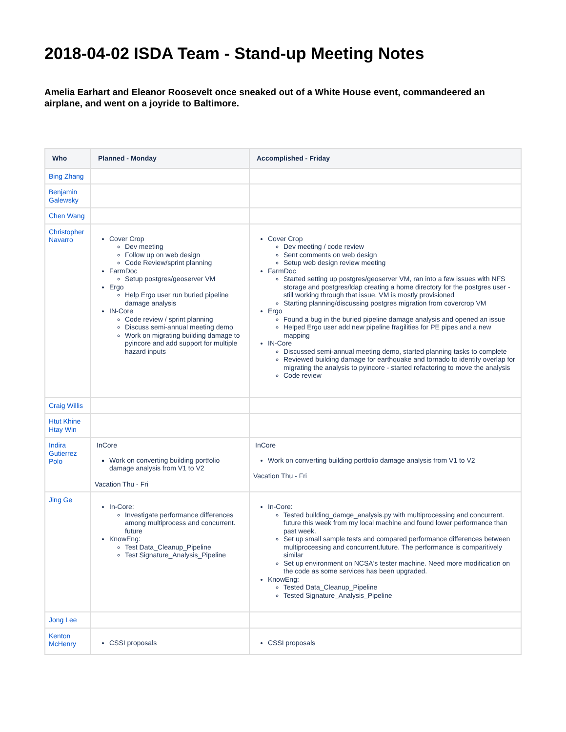2018-04-02 ISDA Team - Stand-up Meeting Notes
Amelia Earhart and Eleanor Roosevelt once sneaked out of a White House event, commandeered an airplane, and went on a joyride to Baltimore.
| Who | Planned - Monday | Accomplished - Friday |
| --- | --- | --- |
| Bing Zhang | | |
| Benjamin Galewsky | | |
| Chen Wang | | |
| Christopher Navarro | Cover Crop Dev meeting Follow up on web design Code Review/sprint planning FarmDoc Setup postgres/geoserver VM Ergo Help Ergo user run buried pipeline damage analysis IN-Core Code review / sprint planning Discuss semi-annual meeting demo Work on migrating building damage to pyincore and add support for multiple hazard inputs | Cover Crop Dev meeting / code review Sent comments on web design Setup web design review meeting FarmDoc Started setting up postgres/geoserver VM, ran into a few issues with NFS storage and postgres/ldap creating a home directory for the postgres user - still working through that issue. VM is mostly provisioned Starting planning/discussing postgres migration from covercrop VM Ergo Found a bug in the buried pipeline damage analysis and opened an issue Helped Ergo user add new pipeline fragilities for PE pipes and a new mapping IN-Core Discussed semi-annual meeting demo, started planning tasks to complete Reviewed building damage for earthquake and tornado to identify overlap for migrating the analysis to pyincore - started refactoring to move the analysis Code review |
| Craig Willis | | |
| Htut Khine Htay Win | | |
| Indira Gutierrez Polo | InCore Work on converting building portfolio damage analysis from V1 to V2 Vacation Thu - Fri | InCore Work on converting building portfolio damage analysis from V1 to V2 Vacation Thu - Fri |
| Jing Ge | In-Core: Investigate performance differences among multiprocess and concurrent. future KnowEng: Test Data_Cleanup_Pipeline Test Signature_Analysis_Pipeline | In-Core: Tested building_damge_analysis.py with multiprocessing and concurrent. future this week from my local machine and found lower performance than past week. Set up small sample tests and compared performance differences between multiprocessing and concurrent.future. The performance is comparitively similar Set up environment on NCSA's tester machine. Need more modification on the code as some services has been upgraded. KnowEng: Tested Data_Cleanup_Pipeline Tested Signature_Analysis_Pipeline |
| Jong Lee | | |
| Kenton McHenry | CSSI proposals | CSSI proposals |